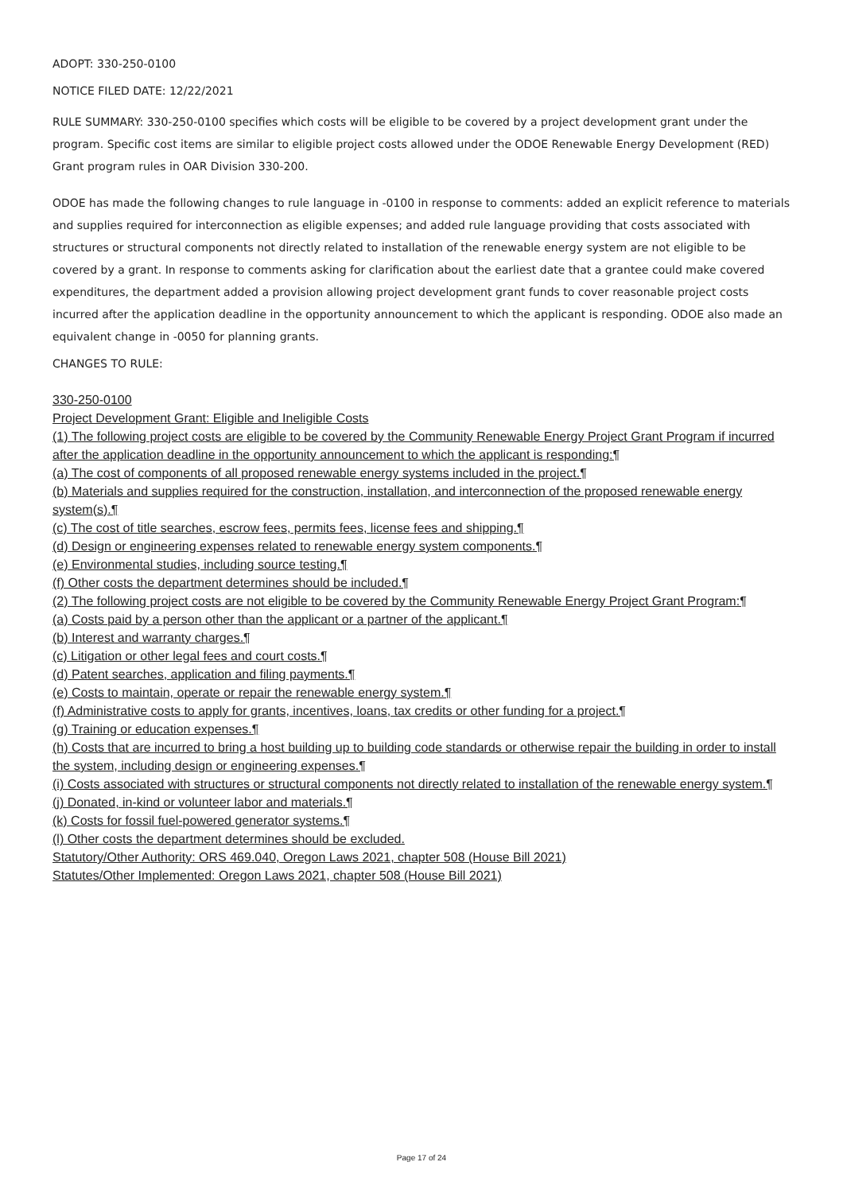ADOPT: 330-250-0100
NOTICE FILED DATE: 12/22/2021
RULE SUMMARY: 330-250-0100 specifies which costs will be eligible to be covered by a project development grant under the program. Specific cost items are similar to eligible project costs allowed under the ODOE Renewable Energy Development (RED) Grant program rules in OAR Division 330-200.
ODOE has made the following changes to rule language in -0100 in response to comments: added an explicit reference to materials and supplies required for interconnection as eligible expenses; and added rule language providing that costs associated with structures or structural components not directly related to installation of the renewable energy system are not eligible to be covered by a grant. In response to comments asking for clarification about the earliest date that a grantee could make covered expenditures, the department added a provision allowing project development grant funds to cover reasonable project costs incurred after the application deadline in the opportunity announcement to which the applicant is responding. ODOE also made an equivalent change in -0050 for planning grants.
CHANGES TO RULE:
330-250-0100
Project Development Grant: Eligible and Ineligible Costs
(1) The following project costs are eligible to be covered by the Community Renewable Energy Project Grant Program if incurred after the application deadline in the opportunity announcement to which the applicant is responding:¶
(a) The cost of components of all proposed renewable energy systems included in the project.¶
(b) Materials and supplies required for the construction, installation, and interconnection of the proposed renewable energy system(s).¶
(c) The cost of title searches, escrow fees, permits fees, license fees and shipping.¶
(d) Design or engineering expenses related to renewable energy system components.¶
(e) Environmental studies, including source testing.¶
(f) Other costs the department determines should be included.¶
(2) The following project costs are not eligible to be covered by the Community Renewable Energy Project Grant Program:¶
(a) Costs paid by a person other than the applicant or a partner of the applicant.¶
(b) Interest and warranty charges.¶
(c) Litigation or other legal fees and court costs.¶
(d) Patent searches, application and filing payments.¶
(e) Costs to maintain, operate or repair the renewable energy system.¶
(f) Administrative costs to apply for grants, incentives, loans, tax credits or other funding for a project.¶
(g) Training or education expenses.¶
(h) Costs that are incurred to bring a host building up to building code standards or otherwise repair the building in order to install the system, including design or engineering expenses.¶
(i) Costs associated with structures or structural components not directly related to installation of the renewable energy system.¶
(j) Donated, in-kind or volunteer labor and materials.¶
(k) Costs for fossil fuel-powered generator systems.¶
(l) Other costs the department determines should be excluded.
Statutory/Other Authority: ORS 469.040, Oregon Laws 2021, chapter 508 (House Bill 2021)
Statutes/Other Implemented: Oregon Laws 2021, chapter 508 (House Bill 2021)
Page 17 of 24